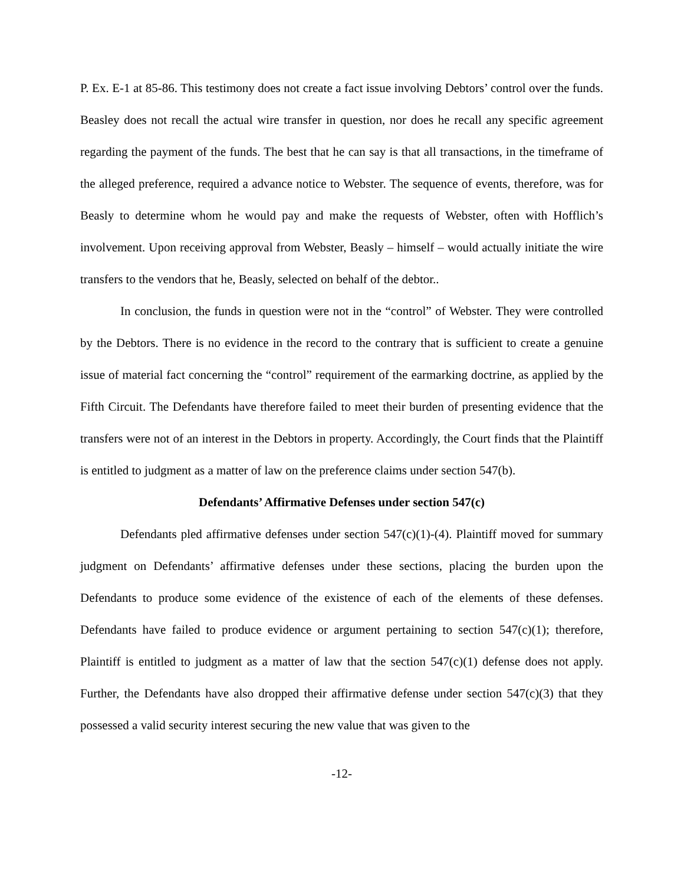P. Ex. E-1 at 85-86. This testimony does not create a fact issue involving Debtors’ control over the funds. Beasley does not recall the actual wire transfer in question, nor does he recall any specific agreement regarding the payment of the funds. The best that he can say is that all transactions, in the timeframe of the alleged preference, required a advance notice to Webster. The sequence of events, therefore, was for Beasly to determine whom he would pay and make the requests of Webster, often with Hofflich’s involvement. Upon receiving approval from Webster, Beasly – himself – would actually initiate the wire transfers to the vendors that he, Beasly, selected on behalf of the debtor..
In conclusion, the funds in question were not in the “control” of Webster. They were controlled by the Debtors. There is no evidence in the record to the contrary that is sufficient to create a genuine issue of material fact concerning the “control” requirement of the earmarking doctrine, as applied by the Fifth Circuit. The Defendants have therefore failed to meet their burden of presenting evidence that the transfers were not of an interest in the Debtors in property. Accordingly, the Court finds that the Plaintiff is entitled to judgment as a matter of law on the preference claims under section 547(b).
Defendants’ Affirmative Defenses under section 547(c)
Defendants pled affirmative defenses under section 547(c)(1)-(4). Plaintiff moved for summary judgment on Defendants’ affirmative defenses under these sections, placing the burden upon the Defendants to produce some evidence of the existence of each of the elements of these defenses. Defendants have failed to produce evidence or argument pertaining to section 547(c)(1); therefore, Plaintiff is entitled to judgment as a matter of law that the section 547(c)(1) defense does not apply. Further, the Defendants have also dropped their affirmative defense under section 547(c)(3) that they possessed a valid security interest securing the new value that was given to the
-12-